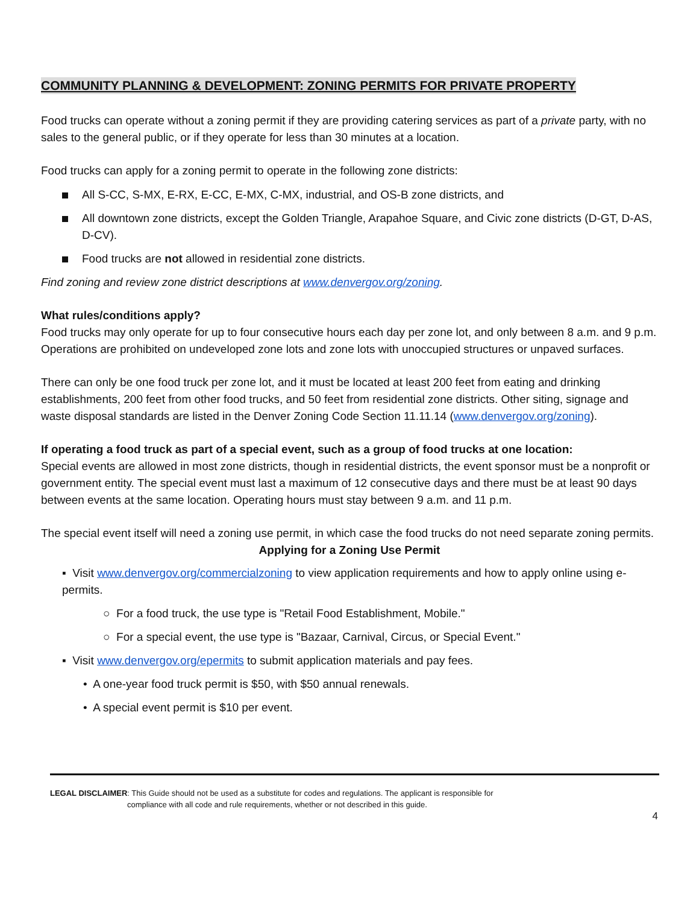COMMUNITY PLANNING & DEVELOPMENT: ZONING PERMITS FOR PRIVATE PROPERTY
Food trucks can operate without a zoning permit if they are providing catering services as part of a private party, with no sales to the general public, or if they operate for less than 30 minutes at a location.
Food trucks can apply for a zoning permit to operate in the following zone districts:
All S-CC, S-MX, E-RX, E-CC, E-MX, C-MX, industrial, and OS-B zone districts, and
All downtown zone districts, except the Golden Triangle, Arapahoe Square, and Civic zone districts (D-GT, D-AS, D-CV).
Food trucks are not allowed in residential zone districts.
Find zoning and review zone district descriptions at www.denvergov.org/zoning.
What rules/conditions apply?
Food trucks may only operate for up to four consecutive hours each day per zone lot, and only between 8 a.m. and 9 p.m. Operations are prohibited on undeveloped zone lots and zone lots with unoccupied structures or unpaved surfaces.
There can only be one food truck per zone lot, and it must be located at least 200 feet from eating and drinking establishments, 200 feet from other food trucks, and 50 feet from residential zone districts. Other siting, signage and waste disposal standards are listed in the Denver Zoning Code Section 11.11.14 (www.denvergov.org/zoning).
If operating a food truck as part of a special event, such as a group of food trucks at one location:
Special events are allowed in most zone districts, though in residential districts, the event sponsor must be a nonprofit or government entity. The special event must last a maximum of 12 consecutive days and there must be at least 90 days between events at the same location. Operating hours must stay between 9 a.m. and 11 p.m.
The special event itself will need a zoning use permit, in which case the food trucks do not need separate zoning permits.
Applying for a Zoning Use Permit
▪ Visit www.denvergov.org/commercialzoning to view application requirements and how to apply online using e-permits.
○ For a food truck, the use type is "Retail Food Establishment, Mobile."
○ For a special event, the use type is "Bazaar, Carnival, Circus, or Special Event."
▪ Visit www.denvergov.org/epermits to submit application materials and pay fees.
• A one-year food truck permit is $50, with $50 annual renewals.
• A special event permit is $10 per event.
LEGAL DISCLAIMER: This Guide should not be used as a substitute for codes and regulations. The applicant is responsible for
compliance with all code and rule requirements, whether or not described in this guide.
4